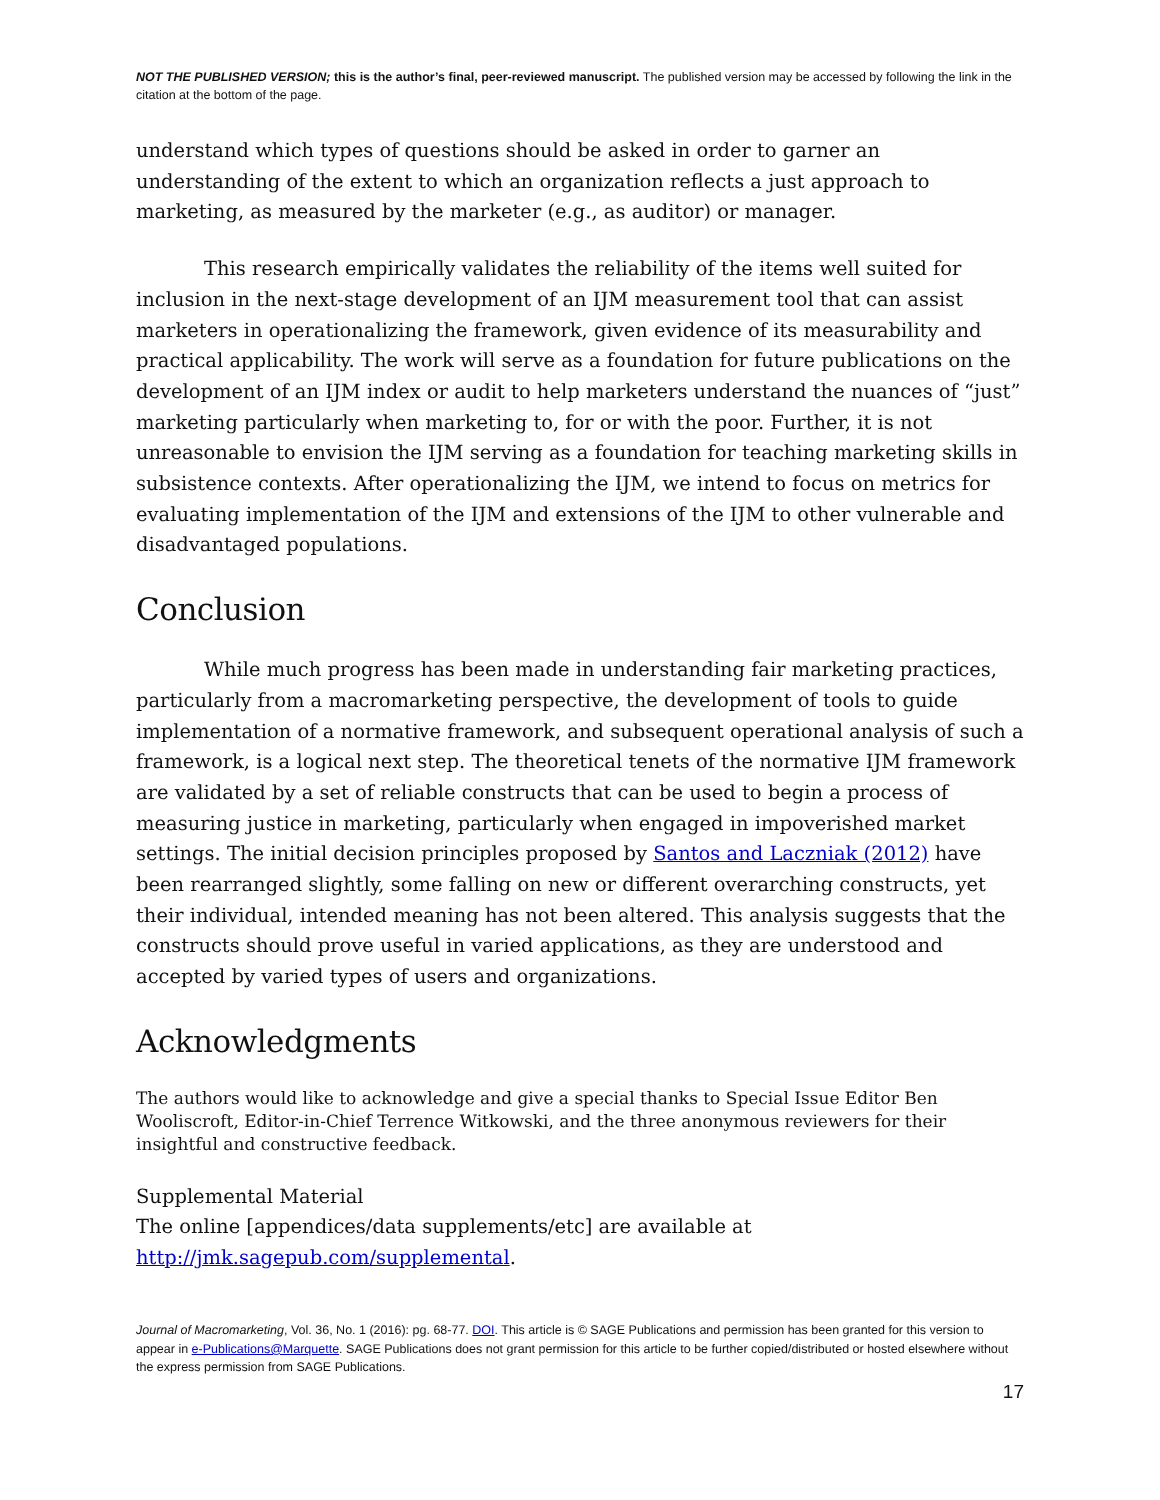NOT THE PUBLISHED VERSION; this is the author’s final, peer-reviewed manuscript. The published version may be accessed by following the link in the citation at the bottom of the page.
understand which types of questions should be asked in order to garner an understanding of the extent to which an organization reflects a just approach to marketing, as measured by the marketer (e.g., as auditor) or manager.
This research empirically validates the reliability of the items well suited for inclusion in the next-stage development of an IJM measurement tool that can assist marketers in operationalizing the framework, given evidence of its measurability and practical applicability. The work will serve as a foundation for future publications on the development of an IJM index or audit to help marketers understand the nuances of “just” marketing particularly when marketing to, for or with the poor. Further, it is not unreasonable to envision the IJM serving as a foundation for teaching marketing skills in subsistence contexts. After operationalizing the IJM, we intend to focus on metrics for evaluating implementation of the IJM and extensions of the IJM to other vulnerable and disadvantaged populations.
Conclusion
While much progress has been made in understanding fair marketing practices, particularly from a macromarketing perspective, the development of tools to guide implementation of a normative framework, and subsequent operational analysis of such a framework, is a logical next step. The theoretical tenets of the normative IJM framework are validated by a set of reliable constructs that can be used to begin a process of measuring justice in marketing, particularly when engaged in impoverished market settings. The initial decision principles proposed by Santos and Laczniak (2012) have been rearranged slightly, some falling on new or different overarching constructs, yet their individual, intended meaning has not been altered. This analysis suggests that the constructs should prove useful in varied applications, as they are understood and accepted by varied types of users and organizations.
Acknowledgments
The authors would like to acknowledge and give a special thanks to Special Issue Editor Ben Wooliscroft, Editor-in-Chief Terrence Witkowski, and the three anonymous reviewers for their insightful and constructive feedback.
Supplemental Material
The online [appendices/data supplements/etc] are available at http://jmk.sagepub.com/supplemental.
Journal of Macromarketing, Vol. 36, No. 1 (2016): pg. 68-77. DOI. This article is © SAGE Publications and permission has been granted for this version to appear in e-Publications@Marquette. SAGE Publications does not grant permission for this article to be further copied/distributed or hosted elsewhere without the express permission from SAGE Publications.
17